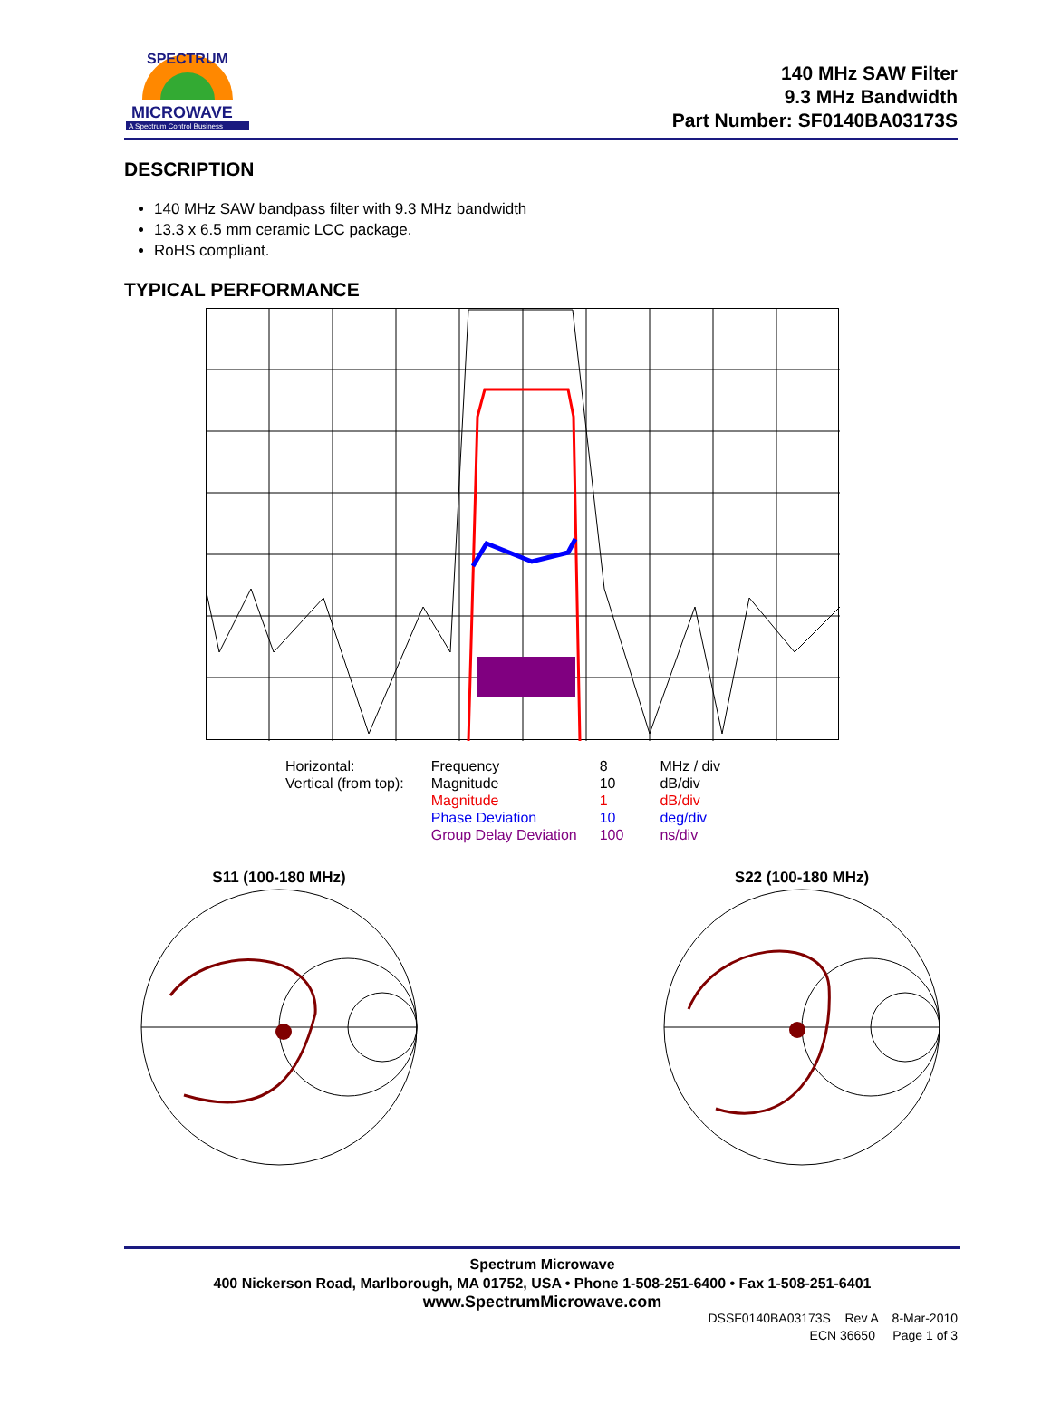MICROWAVE
A Spectrum Control Business
SPECTRUM
140 MHz SAW Filter
9.3 MHz Bandwidth
Part Number: SF0140BA03173S
DESCRIPTION
140 MHz SAW bandpass filter with 9.3 MHz bandwidth
13.3 x 6.5 mm ceramic LCC package.
RoHS compliant.
TYPICAL PERFORMANCE
| Horizontal: | Frequency | 8 | MHz / div |
| Vertical (from top): | Magnitude | 10 | dB/div |
| | Magnitude | 1 | dB/div |
| | Phase Deviation | 10 | deg/div |
| | Group Delay Deviation | 100 | ns/div |
S11 (100-180 MHz)
S22 (100-180 MHz)
Spectrum Microwave
400 Nickerson Road, Marlborough, MA 01752, USA • Phone 1-508-251-6400 • Fax 1-508-251-6401
www.SpectrumMicrowave.com
DSSF0140BA03173S Rev A 8-Mar-2010
ECN 36650 Page 1 of 3